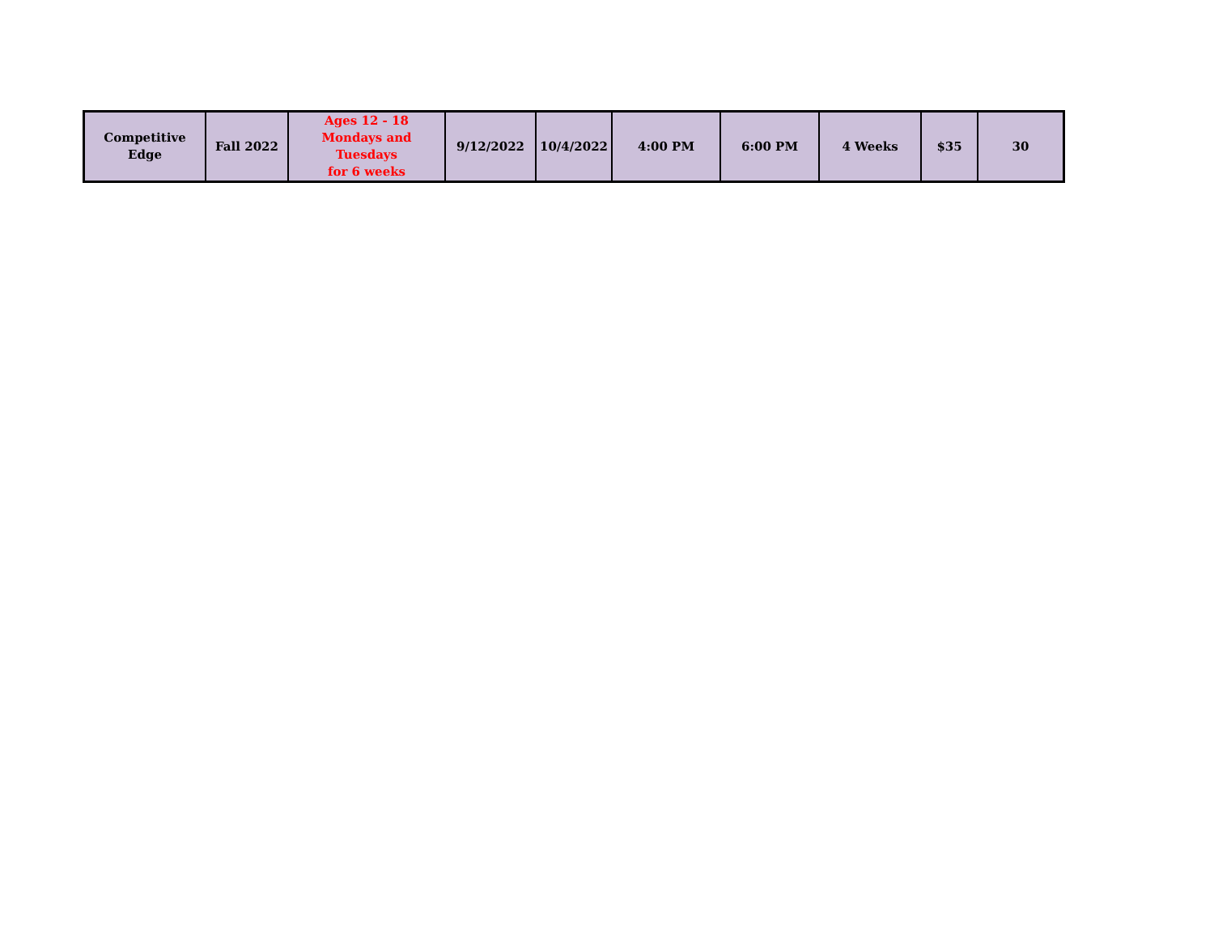| Competitive Edge | Fall 2022 | Ages 12 - 18 Mondays and Tuesdays for 6 weeks | 9/12/2022 | 10/4/2022 | 4:00 PM | 6:00 PM | 4 Weeks | $35 | 30 |